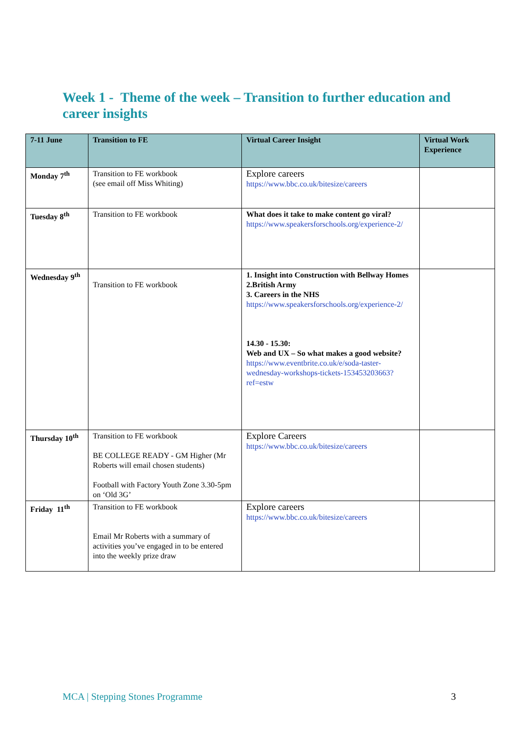Week 1 - Theme of the week – Transition to further education and career insights
| 7-11 June | Transition to FE | Virtual Career Insight | Virtual Work Experience |
| --- | --- | --- | --- |
| Monday 7<sup>th</sup> | Transition to FE workbook (see email off Miss Whiting) | Explore careers https://www.bbc.co.uk/bitesize/careers | |
| Tuesday 8<sup>th</sup> | Transition to FE workbook | What does it take to make content go viral? https://www.speakersforschools.org/experience-2/ | |
| Wednesday 9<sup>th</sup> | Transition to FE workbook | 1. Insight into Construction with Bellway Homes 2.British Army 3. Careers in the NHS https://www.speakersforschools.org/experience-2/ 14.30 - 15.30: Web and UX – So what makes a good website? https://www.eventbrite.co.uk/e/soda-taster-wednesday-workshops-tickets-153453203663?ref=estw | |
| Thursday 10<sup>th</sup> | Transition to FE workbook BE COLLEGE READY - GM Higher (Mr Roberts will email chosen students) Football with Factory Youth Zone 3.30-5pm on ‘Old 3G’ | Explore Careers https://www.bbc.co.uk/bitesize/careers | |
| Friday 11<sup>th</sup> | Transition to FE workbook Email Mr Roberts with a summary of activities you’ve engaged in to be entered into the weekly prize draw | Explore careers https://www.bbc.co.uk/bitesize/careers | |
MCA | Stepping Stones Programme 3